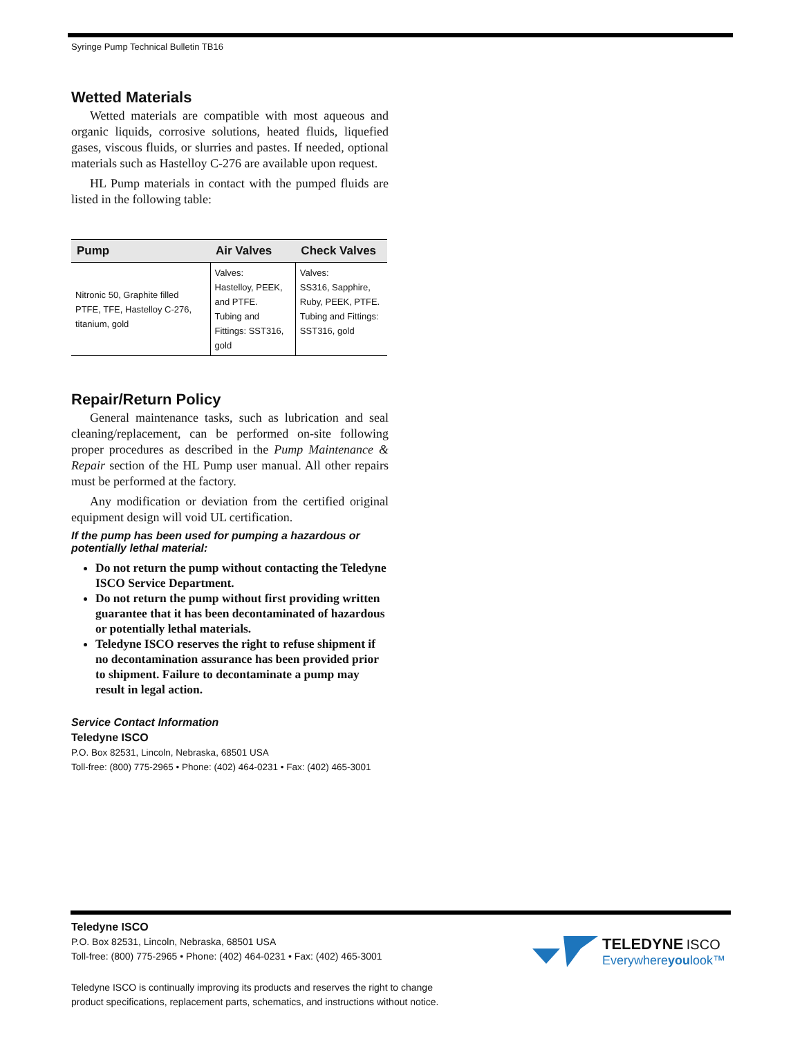Syringe Pump Technical Bulletin TB16
Wetted Materials
Wetted materials are compatible with most aqueous and organic liquids, corrosive solutions, heated fluids, liquefied gases, viscous fluids, or slurries and pastes. If needed, optional materials such as Hastelloy C-276 are available upon request.
HL Pump materials in contact with the pumped fluids are listed in the following table:
| Pump | Air Valves | Check Valves |
| --- | --- | --- |
| Nitronic 50, Graphite filled PTFE, TFE, Hastelloy C-276, titanium, gold | Valves: Hastelloy, PEEK, and PTFE. Tubing and Fittings: SST316, gold | Valves: SS316, Sapphire, Ruby, PEEK, PTFE. Tubing and Fittings: SST316, gold |
Repair/Return Policy
General maintenance tasks, such as lubrication and seal cleaning/replacement, can be performed on-site following proper procedures as described in the Pump Maintenance & Repair section of the HL Pump user manual. All other repairs must be performed at the factory.
Any modification or deviation from the certified original equipment design will void UL certification.
If the pump has been used for pumping a hazardous or potentially lethal material:
Do not return the pump without contacting the Teledyne ISCO Service Department.
Do not return the pump without first providing written guarantee that it has been decontaminated of hazardous or potentially lethal materials.
Teledyne ISCO reserves the right to refuse shipment if no decontamination assurance has been provided prior to shipment. Failure to decontaminate a pump may result in legal action.
Service Contact Information
Teledyne ISCO
P.O. Box 82531, Lincoln, Nebraska, 68501 USA
Toll-free: (800) 775-2965 • Phone: (402) 464-0231 • Fax: (402) 465-3001
Teledyne ISCO
P.O. Box 82531, Lincoln, Nebraska, 68501 USA
Toll-free: (800) 775-2965 • Phone: (402) 464-0231 • Fax: (402) 465-3001
TELEDYNE ISCO
Everywhereyoulook™
Teledyne ISCO is continually improving its products and reserves the right to change
product specifications, replacement parts, schematics, and instructions without notice.